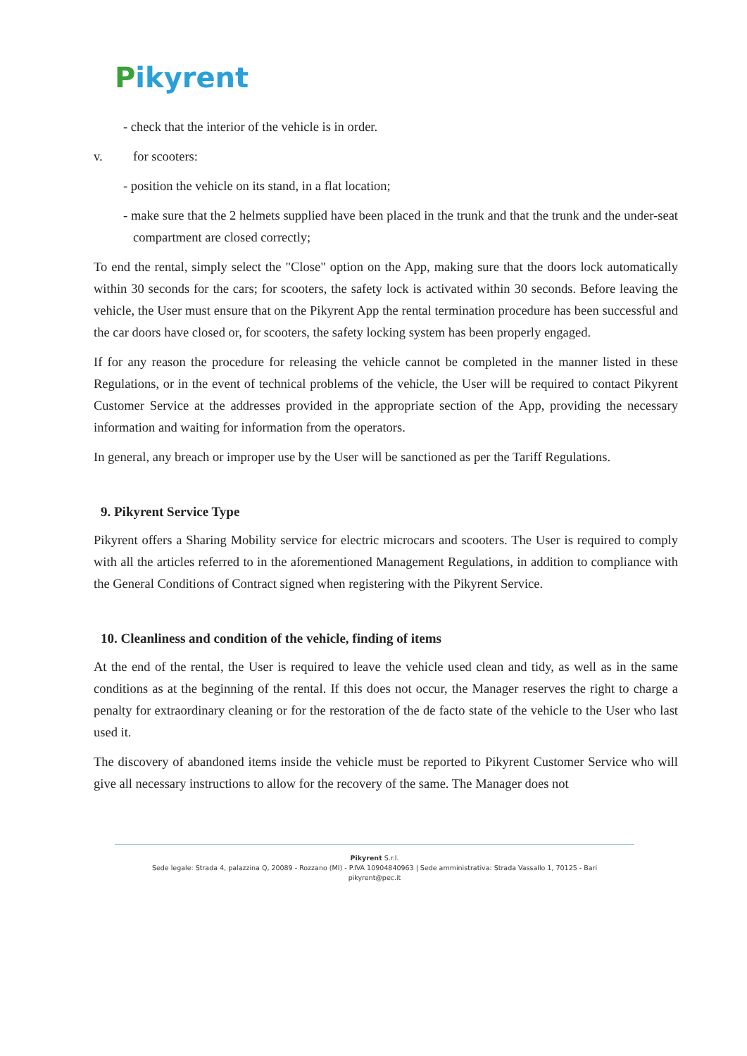Pikyrent
- check that the interior of the vehicle is in order.
v. for scooters:
- position the vehicle on its stand, in a flat location;
- make sure that the 2 helmets supplied have been placed in the trunk and that the trunk and the under-seat compartment are closed correctly;
To end the rental, simply select the "Close" option on the App, making sure that the doors lock automatically within 30 seconds for the cars; for scooters, the safety lock is activated within 30 seconds. Before leaving the vehicle, the User must ensure that on the Pikyrent App the rental termination procedure has been successful and the car doors have closed or, for scooters, the safety locking system has been properly engaged.
If for any reason the procedure for releasing the vehicle cannot be completed in the manner listed in these Regulations, or in the event of technical problems of the vehicle, the User will be required to contact Pikyrent Customer Service at the addresses provided in the appropriate section of the App, providing the necessary information and waiting for information from the operators.
In general, any breach or improper use by the User will be sanctioned as per the Tariff Regulations.
9. Pikyrent Service Type
Pikyrent offers a Sharing Mobility service for electric microcars and scooters. The User is required to comply with all the articles referred to in the aforementioned Management Regulations, in addition to compliance with the General Conditions of Contract signed when registering with the Pikyrent Service.
10. Cleanliness and condition of the vehicle, finding of items
At the end of the rental, the User is required to leave the vehicle used clean and tidy, as well as in the same conditions as at the beginning of the rental. If this does not occur, the Manager reserves the right to charge a penalty for extraordinary cleaning or for the restoration of the de facto state of the vehicle to the User who last used it.
The discovery of abandoned items inside the vehicle must be reported to Pikyrent Customer Service who will give all necessary instructions to allow for the recovery of the same. The Manager does not
Pikyrent S.r.l.
Sede legale: Strada 4, palazzina Q, 20089 - Rozzano (MI) - P.IVA 10904840963 | Sede amministrativa: Strada Vassallo 1, 70125 - Bari
pikyrent@pec.it